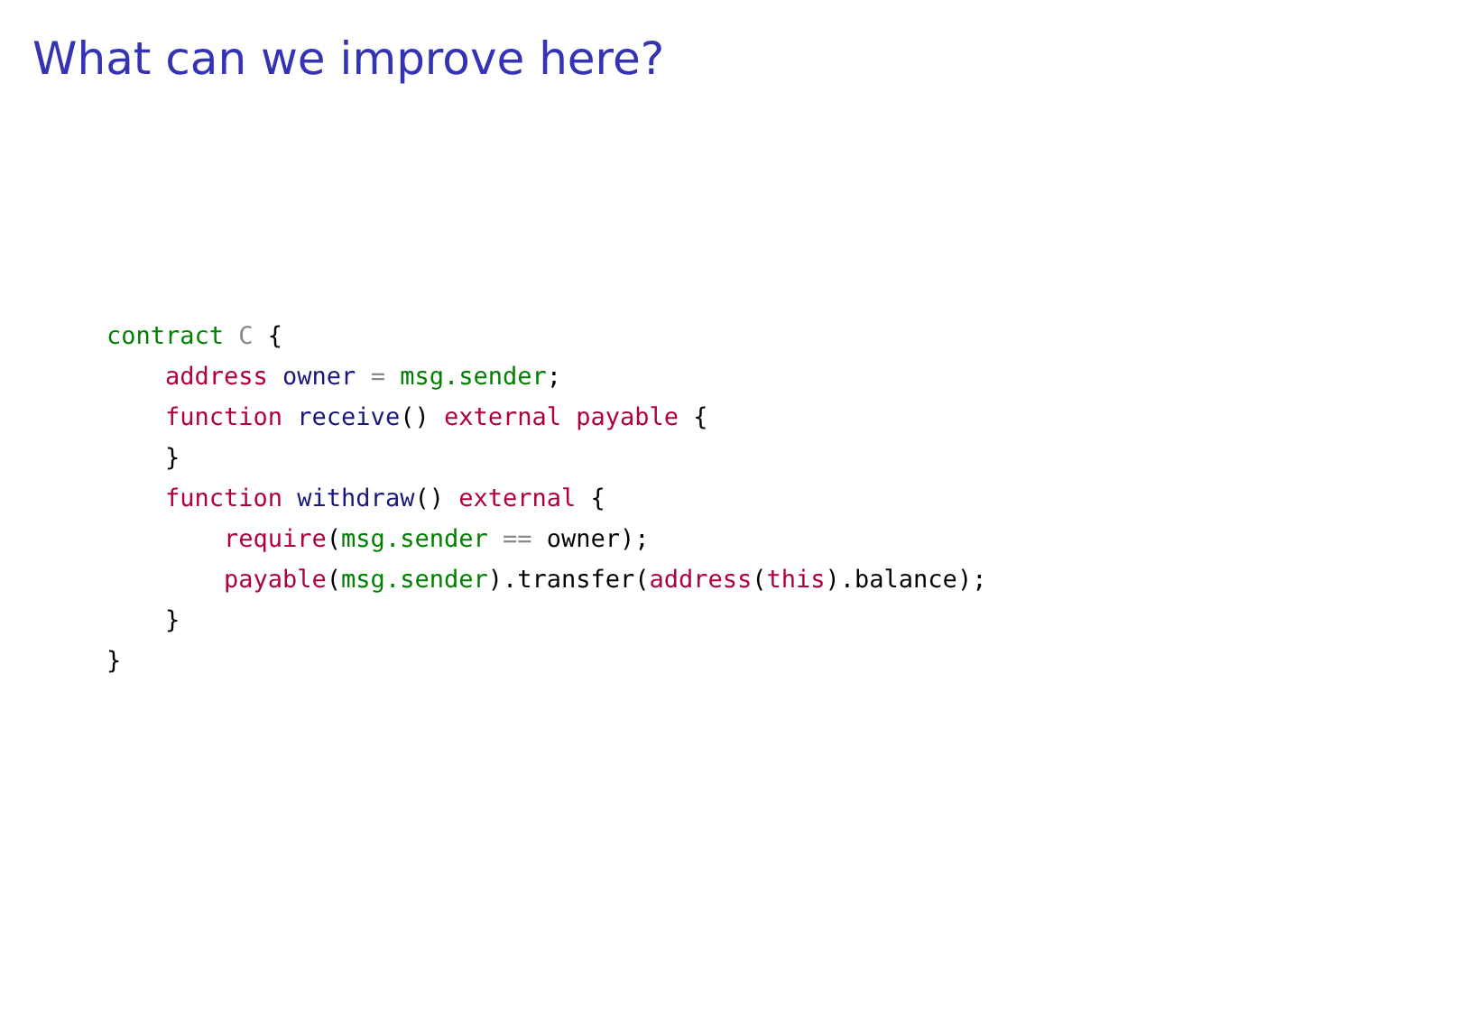What can we improve here?
contract C {
    address owner = msg.sender;
    function receive() external payable {
    }
    function withdraw() external {
        require(msg.sender == owner);
        payable(msg.sender).transfer(address(this).balance);
    }
}